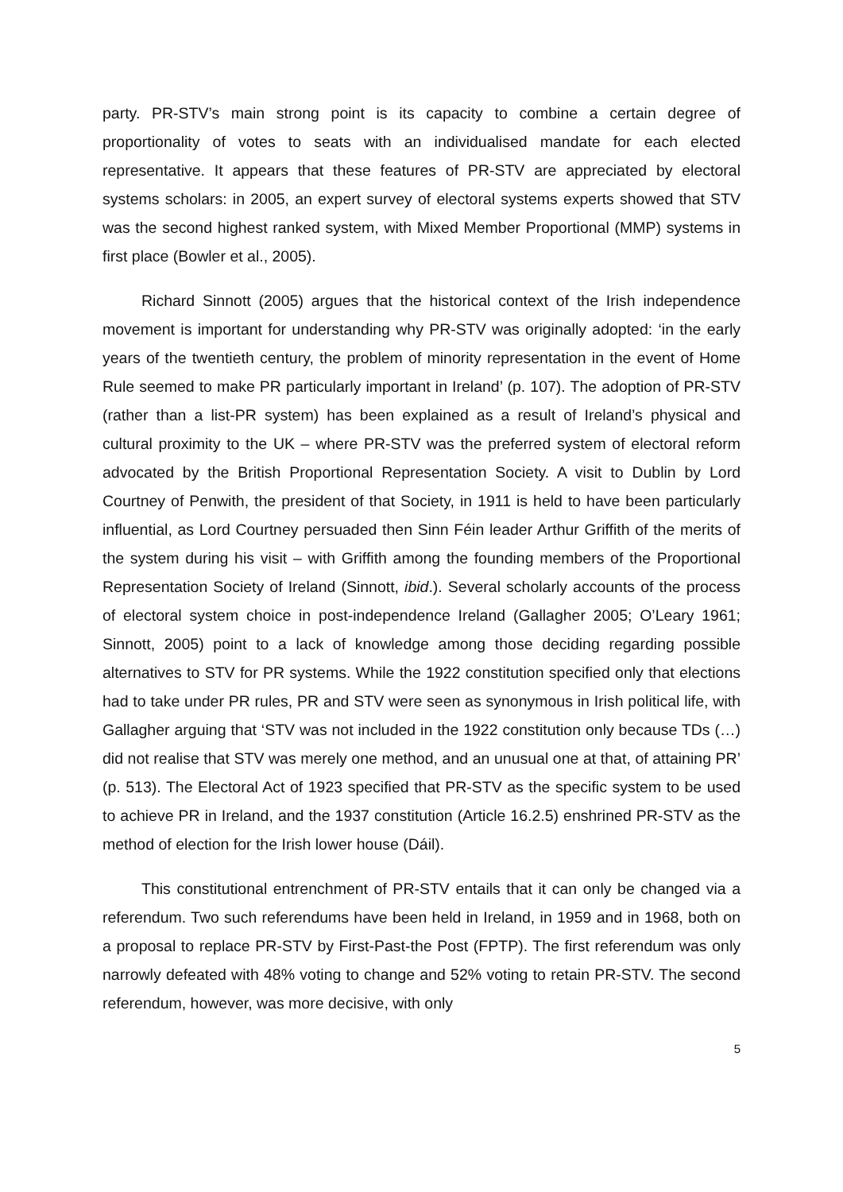party. PR-STV’s main strong point is its capacity to combine a certain degree of proportionality of votes to seats with an individualised mandate for each elected representative. It appears that these features of PR-STV are appreciated by electoral systems scholars: in 2005, an expert survey of electoral systems experts showed that STV was the second highest ranked system, with Mixed Member Proportional (MMP) systems in first place (Bowler et al., 2005).
Richard Sinnott (2005) argues that the historical context of the Irish independence movement is important for understanding why PR-STV was originally adopted: ‘in the early years of the twentieth century, the problem of minority representation in the event of Home Rule seemed to make PR particularly important in Ireland’ (p. 107). The adoption of PR-STV (rather than a list-PR system) has been explained as a result of Ireland’s physical and cultural proximity to the UK – where PR-STV was the preferred system of electoral reform advocated by the British Proportional Representation Society. A visit to Dublin by Lord Courtney of Penwith, the president of that Society, in 1911 is held to have been particularly influential, as Lord Courtney persuaded then Sinn Féin leader Arthur Griffith of the merits of the system during his visit – with Griffith among the founding members of the Proportional Representation Society of Ireland (Sinnott, ibid.). Several scholarly accounts of the process of electoral system choice in post-independence Ireland (Gallagher 2005; O’Leary 1961; Sinnott, 2005) point to a lack of knowledge among those deciding regarding possible alternatives to STV for PR systems. While the 1922 constitution specified only that elections had to take under PR rules, PR and STV were seen as synonymous in Irish political life, with Gallagher arguing that ‘STV was not included in the 1922 constitution only because TDs (…) did not realise that STV was merely one method, and an unusual one at that, of attaining PR’ (p. 513). The Electoral Act of 1923 specified that PR-STV as the specific system to be used to achieve PR in Ireland, and the 1937 constitution (Article 16.2.5) enshrined PR-STV as the method of election for the Irish lower house (Dáil).
This constitutional entrenchment of PR-STV entails that it can only be changed via a referendum. Two such referendums have been held in Ireland, in 1959 and in 1968, both on a proposal to replace PR-STV by First-Past-the Post (FPTP). The first referendum was only narrowly defeated with 48% voting to change and 52% voting to retain PR-STV. The second referendum, however, was more decisive, with only
5